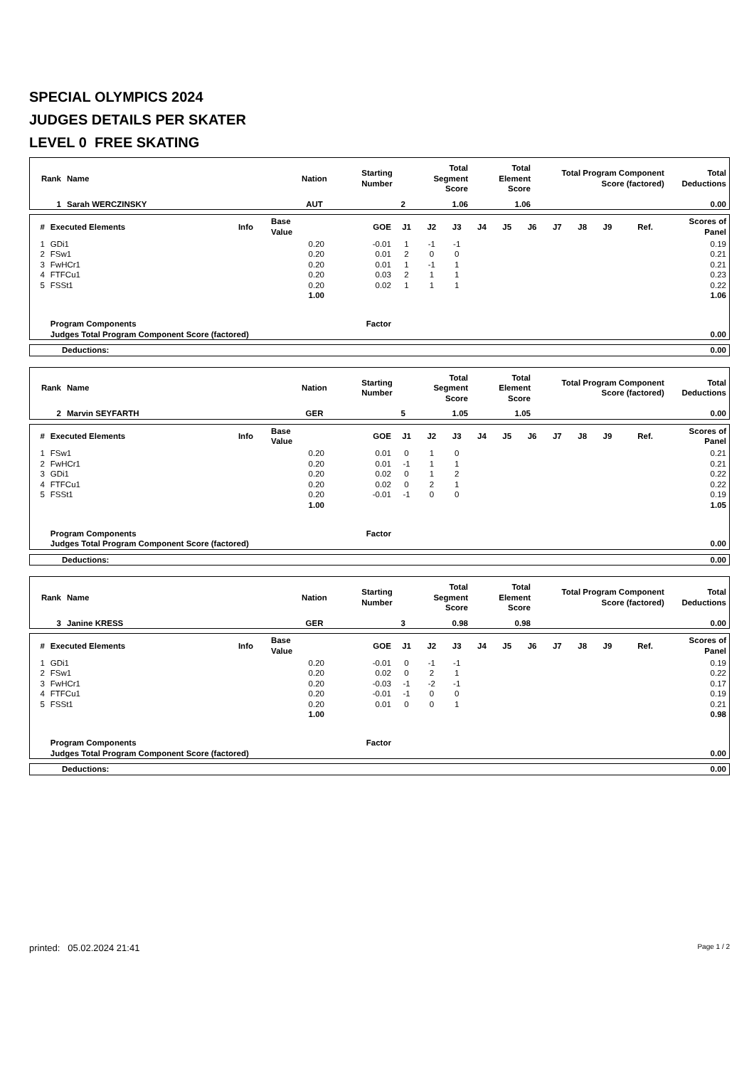SPECIAL OLYMPICS 2024
JUDGES DETAILS PER SKATER
LEVEL 0 FREE SKATING
| Rank | Name | Nation | Starting Number | Total Segment Score | Total Element Score | Total Program Component Score (factored) | Total Deductions |
| --- | --- | --- | --- | --- | --- | --- | --- |
| 1 | Sarah WERCZINSKY | AUT | 2 | 1.06 | 1.06 | | 0.00 |
| # | Executed Elements | Info | Base Value | GOE | J1 | J2 | J3 | J4 | J5 | J6 | J7 | J8 | J9 | Ref. | Scores of Panel |
| --- | --- | --- | --- | --- | --- | --- | --- | --- | --- | --- | --- | --- | --- | --- | --- |
| 1 | GDi1 | | 0.20 | -0.01 | 1 | -1 | -1 | | | | | | | | 0.19 |
| 2 | FSw1 | | 0.20 | 0.01 | 2 | 0 | 0 | | | | | | | | 0.21 |
| 3 | FwHCr1 | | 0.20 | 0.01 | 1 | -1 | 1 | | | | | | | | 0.21 |
| 4 | FTFCu1 | | 0.20 | 0.03 | 2 | 1 | 1 | | | | | | | | 0.23 |
| 5 | FSSt1 | | 0.20 | 0.02 | 1 | 1 | 1 | | | | | | | | 0.22 |
| | | | 1.00 | | | | | | | | | | | | 1.06 |
| | Program Components | | | Factor | | | | | | | | | | | |
| | Judges Total Program Component Score (factored) | | | | | | | | | | | | | | 0.00 |
| Deductions: | 0.00 |
| Rank | Name | Nation | Starting Number | Total Segment Score | Total Element Score | Total Program Component Score (factored) | Total Deductions |
| --- | --- | --- | --- | --- | --- | --- | --- |
| 2 | Marvin SEYFARTH | GER | 5 | 1.05 | 1.05 | | 0.00 |
| # | Executed Elements | Info | Base Value | GOE | J1 | J2 | J3 | J4 | J5 | J6 | J7 | J8 | J9 | Ref. | Scores of Panel |
| --- | --- | --- | --- | --- | --- | --- | --- | --- | --- | --- | --- | --- | --- | --- | --- |
| 1 | FSw1 | | 0.20 | 0.01 | 0 | 1 | 0 | | | | | | | | 0.21 |
| 2 | FwHCr1 | | 0.20 | 0.01 | -1 | 1 | 1 | | | | | | | | 0.21 |
| 3 | GDi1 | | 0.20 | 0.02 | 0 | 1 | 2 | | | | | | | | 0.22 |
| 4 | FTFCu1 | | 0.20 | 0.02 | 0 | 2 | 1 | | | | | | | | 0.22 |
| 5 | FSSt1 | | 0.20 | -0.01 | -1 | 0 | 0 | | | | | | | | 0.19 |
| | | | 1.00 | | | | | | | | | | | | 1.05 |
| | Program Components | | | Factor | | | | | | | | | | | |
| | Judges Total Program Component Score (factored) | | | | | | | | | | | | | | 0.00 |
| Deductions: | 0.00 |
| Rank | Name | Nation | Starting Number | Total Segment Score | Total Element Score | Total Program Component Score (factored) | Total Deductions |
| --- | --- | --- | --- | --- | --- | --- | --- |
| 3 | Janine KRESS | GER | 3 | 0.98 | 0.98 | | 0.00 |
| # | Executed Elements | Info | Base Value | GOE | J1 | J2 | J3 | J4 | J5 | J6 | J7 | J8 | J9 | Ref. | Scores of Panel |
| --- | --- | --- | --- | --- | --- | --- | --- | --- | --- | --- | --- | --- | --- | --- | --- |
| 1 | GDi1 | | 0.20 | -0.01 | 0 | -1 | -1 | | | | | | | | 0.19 |
| 2 | FSw1 | | 0.20 | 0.02 | 0 | 2 | 1 | | | | | | | | 0.22 |
| 3 | FwHCr1 | | 0.20 | -0.03 | -1 | -2 | -1 | | | | | | | | 0.17 |
| 4 | FTFCu1 | | 0.20 | -0.01 | -1 | 0 | 0 | | | | | | | | 0.19 |
| 5 | FSSt1 | | 0.20 | 0.01 | 0 | 0 | 1 | | | | | | | | 0.21 |
| | | | 1.00 | | | | | | | | | | | | 0.98 |
| | Program Components | | | Factor | | | | | | | | | | | |
| | Judges Total Program Component Score (factored) | | | | | | | | | | | | | | 0.00 |
| Deductions: | 0.00 |
printed: 05.02.2024 21:41 Page 1 / 2